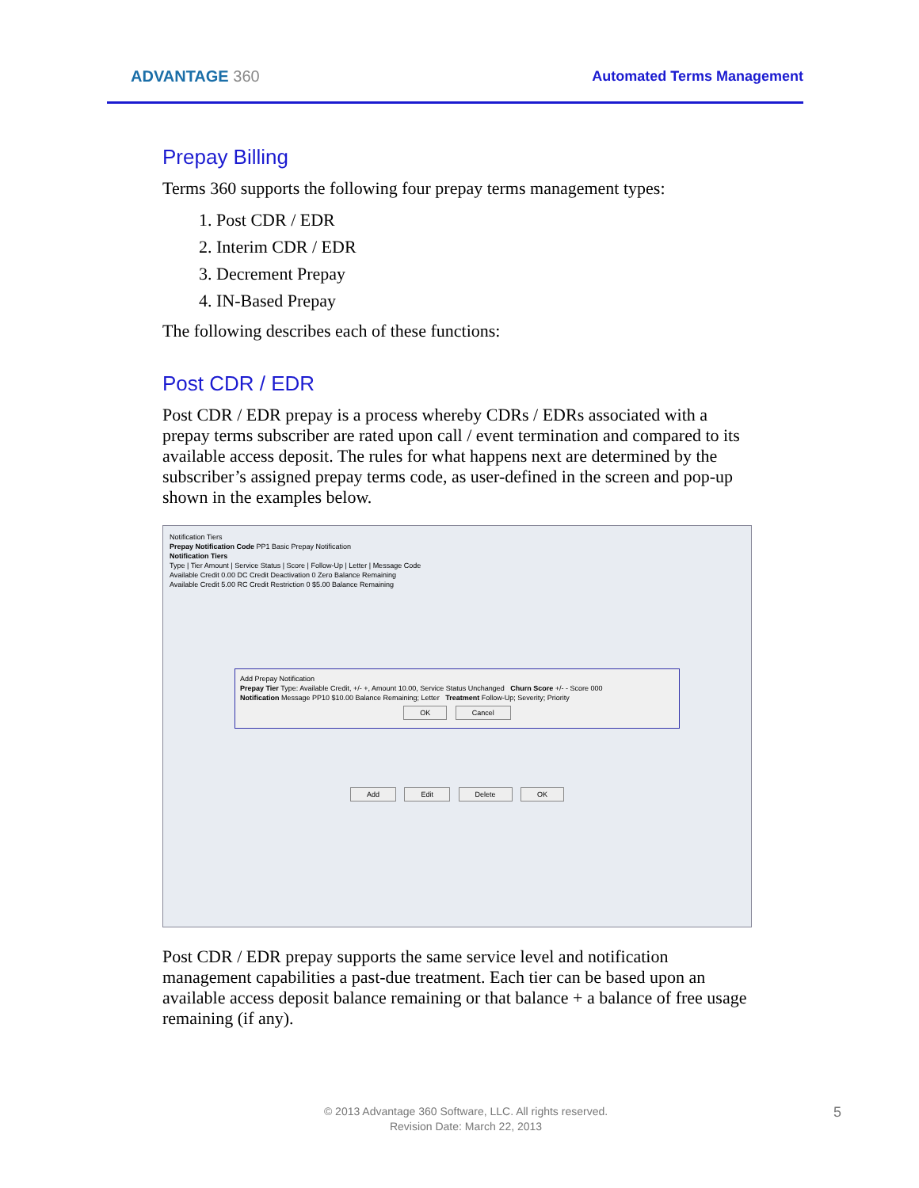ADVANTAGE 360 Automated Terms Management
Prepay Billing
Terms 360 supports the following four prepay terms management types:
1. Post CDR / EDR
2. Interim CDR / EDR
3. Decrement Prepay
4. IN-Based Prepay
The following describes each of these functions:
Post CDR / EDR
Post CDR / EDR prepay is a process whereby CDRs / EDRs associated with a prepay terms subscriber are rated upon call / event termination and compared to its available access deposit. The rules for what happens next are determined by the subscriber’s assigned prepay terms code, as user-defined in the screen and pop-up shown in the examples below.
Notification Tiers
Prepay Notification Code PP1 Basic Prepay Notification
Notification Tiers
Type | Tier Amount | Service Status | Score | Follow-Up | Letter | Message Code
Available Credit 0.00 DC Credit Deactivation 0 Zero Balance Remaining
Available Credit 5.00 RC Credit Restriction 0 $5.00 Balance Remaining
Add Prepay Notification
Prepay Tier Type: Available Credit, +/- +, Amount 10.00, Service Status Unchanged Churn Score +/- - Score 000
Notification Message PP10 $10.00 Balance Remaining; Letter Treatment Follow-Up; Severity; Priority
OK Cancel
Add Edit Delete OK
Post CDR / EDR prepay supports the same service level and notification management capabilities a past-due treatment. Each tier can be based upon an available access deposit balance remaining or that balance + a balance of free usage remaining (if any).
© 2013 Advantage 360 Software, LLC. All rights reserved.
Revision Date: March 22, 2013
5